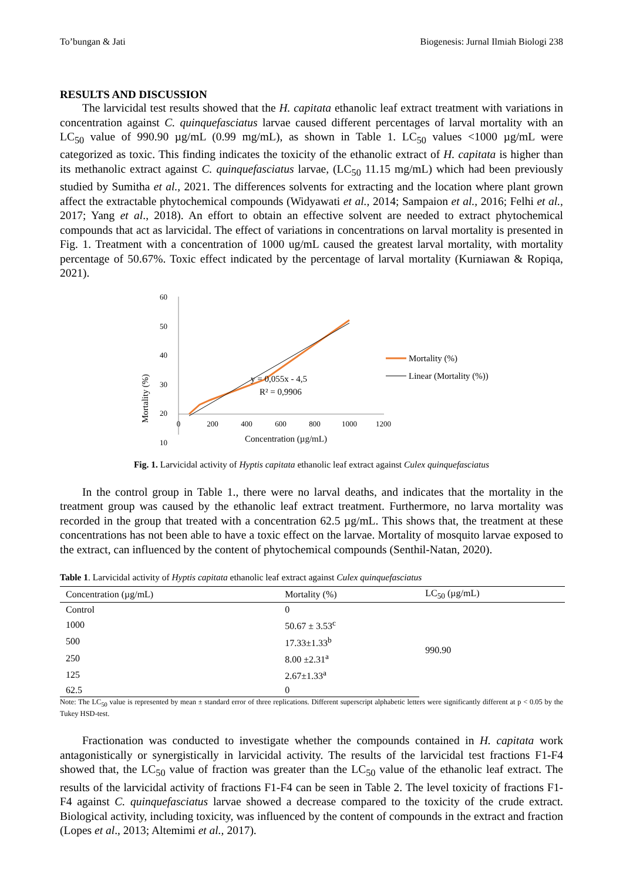To’bungan & Jati Biogenesis: Jurnal Ilmiah Biologi 238
RESULTS AND DISCUSSION
The larvicidal test results showed that the H. capitata ethanolic leaf extract treatment with variations in concentration against C. quinquefasciatus larvae caused different percentages of larval mortality with an LC<sub>50</sub> value of 990.90 µg/mL (0.99 mg/mL), as shown in Table 1. LC<sub>50</sub> values <1000 µg/mL were categorized as toxic. This finding indicates the toxicity of the ethanolic extract of H. capitata is higher than its methanolic extract against C. quinquefasciatus larvae, (LC<sub>50</sub> 11.15 mg/mL) which had been previously studied by Sumitha et al., 2021. The differences solvents for extracting and the location where plant grown affect the extractable phytochemical compounds (Widyawati et al., 2014; Sampaion et al., 2016; Felhi et al., 2017; Yang et al., 2018). An effort to obtain an effective solvent are needed to extract phytochemical compounds that act as larvicidal. The effect of variations in concentrations on larval mortality is presented in Fig. 1. Treatment with a concentration of 1000 ug/mL caused the greatest larval mortality, with mortality percentage of 50.67%. Toxic effect indicated by the percentage of larval mortality (Kurniawan & Ropiqa, 2021).
Mortality (%)
60
50
40
30
20
10
0
200
400
600
800
1000
1200
y = 0,055x - 4,5
R² = 0,9906
Concentration (µg/mL)
Mortality (%)
Linear (Mortality (%))
Fig. 1. Larvicidal activity of Hyptis capitata ethanolic leaf extract against Culex quinquefasciatus
In the control group in Table 1., there were no larval deaths, and indicates that the mortality in the treatment group was caused by the ethanolic leaf extract treatment. Furthermore, no larva mortality was recorded in the group that treated with a concentration 62.5 µg/mL. This shows that, the treatment at these concentrations has not been able to have a toxic effect on the larvae. Mortality of mosquito larvae exposed to the extract, can influenced by the content of phytochemical compounds (Senthil-Natan, 2020).
Table 1. Larvicidal activity of Hyptis capitata ethanolic leaf extract against Culex quinquefasciatus
| Concentration (µg/mL) | Mortality (%) | LC<sub>50</sub> (µg/mL) |
| --- | --- | --- |
| Control | 0 | 990.90 |
| 1000 | 50.67 ± 3.53<sup>c</sup> | |
| 500 | 17.33±1.33<sup>b</sup> | |
| 250 | 8.00 ±2.31<sup>a</sup> | |
| 125 | 2.67±1.33<sup>a</sup> | |
| 62.5 | 0 | |
Note: The LC<sub>50</sub> value is represented by mean ± standard error of three replications. Different superscript alphabetic letters were significantly different at p < 0.05 by the Tukey HSD-test.
Fractionation was conducted to investigate whether the compounds contained in H. capitata work antagonistically or synergistically in larvicidal activity. The results of the larvicidal test fractions F1-F4 showed that, the LC<sub>50</sub> value of fraction was greater than the LC<sub>50</sub> value of the ethanolic leaf extract. The results of the larvicidal activity of fractions F1-F4 can be seen in Table 2. The level toxicity of fractions F1-F4 against C. quinquefasciatus larvae showed a decrease compared to the toxicity of the crude extract. Biological activity, including toxicity, was influenced by the content of compounds in the extract and fraction (Lopes et al., 2013; Altemimi et al., 2017).